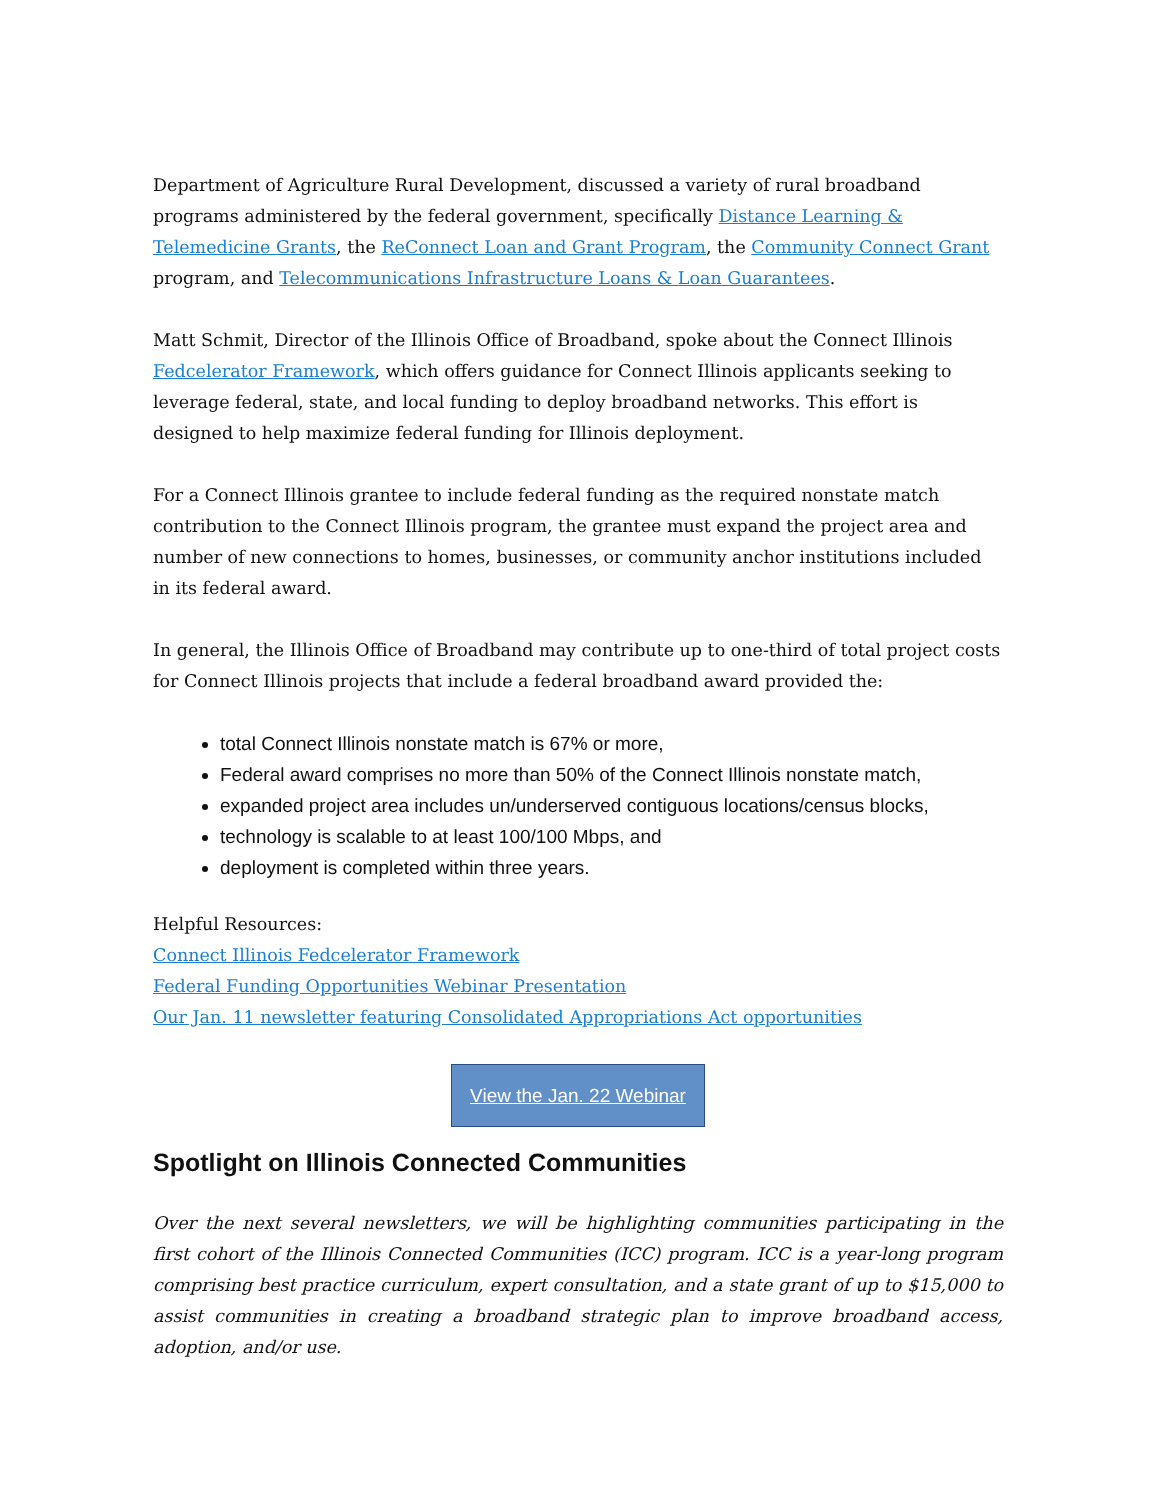Department of Agriculture Rural Development, discussed a variety of rural broadband programs administered by the federal government, specifically Distance Learning & Telemedicine Grants, the ReConnect Loan and Grant Program, the Community Connect Grant program, and Telecommunications Infrastructure Loans & Loan Guarantees.
Matt Schmit, Director of the Illinois Office of Broadband, spoke about the Connect Illinois Fedcelerator Framework, which offers guidance for Connect Illinois applicants seeking to leverage federal, state, and local funding to deploy broadband networks. This effort is designed to help maximize federal funding for Illinois deployment.
For a Connect Illinois grantee to include federal funding as the required nonstate match contribution to the Connect Illinois program, the grantee must expand the project area and number of new connections to homes, businesses, or community anchor institutions included in its federal award.
In general, the Illinois Office of Broadband may contribute up to one-third of total project costs for Connect Illinois projects that include a federal broadband award provided the:
total Connect Illinois nonstate match is 67% or more,
Federal award comprises no more than 50% of the Connect Illinois nonstate match,
expanded project area includes un/underserved contiguous locations/census blocks,
technology is scalable to at least 100/100 Mbps, and
deployment is completed within three years.
Helpful Resources:
Connect Illinois Fedcelerator Framework
Federal Funding Opportunities Webinar Presentation
Our Jan. 11 newsletter featuring Consolidated Appropriations Act opportunities
View the Jan. 22 Webinar
Spotlight on Illinois Connected Communities
Over the next several newsletters, we will be highlighting communities participating in the first cohort of the Illinois Connected Communities (ICC) program. ICC is a year-long program comprising best practice curriculum, expert consultation, and a state grant of up to $15,000 to assist communities in creating a broadband strategic plan to improve broadband access, adoption, and/or use.